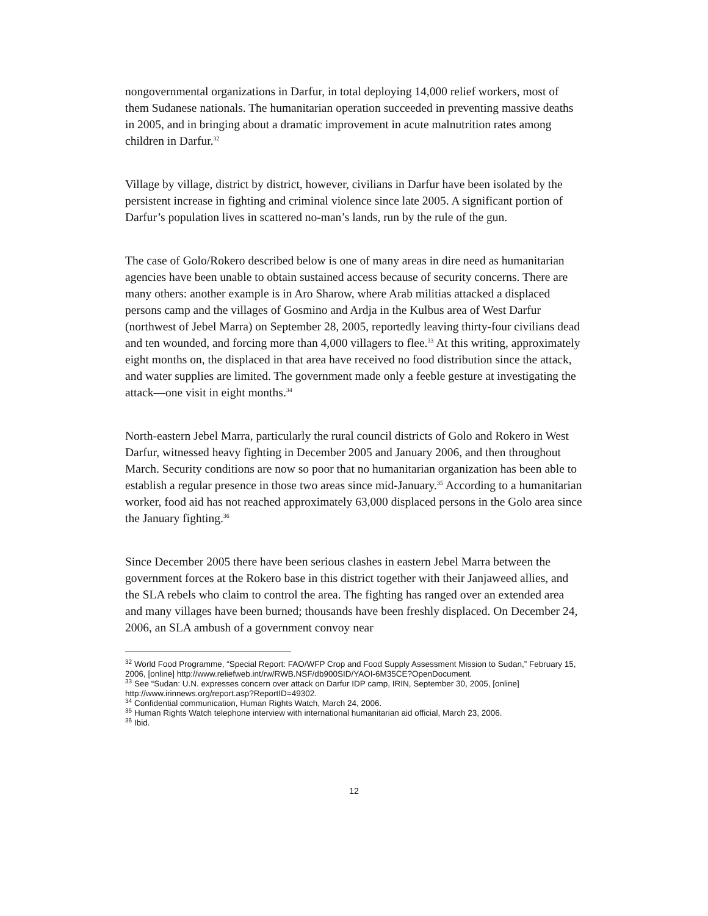nongovernmental organizations in Darfur, in total deploying 14,000 relief workers, most of them Sudanese nationals. The humanitarian operation succeeded in preventing massive deaths in 2005, and in bringing about a dramatic improvement in acute malnutrition rates among children in Darfur.<sup>32</sup>
Village by village, district by district, however, civilians in Darfur have been isolated by the persistent increase in fighting and criminal violence since late 2005. A significant portion of Darfur’s population lives in scattered no-man’s lands, run by the rule of the gun.
The case of Golo/Rokero described below is one of many areas in dire need as humanitarian agencies have been unable to obtain sustained access because of security concerns. There are many others: another example is in Aro Sharow, where Arab militias attacked a displaced persons camp and the villages of Gosmino and Ardja in the Kulbus area of West Darfur (northwest of Jebel Marra) on September 28, 2005, reportedly leaving thirty-four civilians dead and ten wounded, and forcing more than 4,000 villagers to flee.<sup>33</sup> At this writing, approximately eight months on, the displaced in that area have received no food distribution since the attack, and water supplies are limited. The government made only a feeble gesture at investigating the attack—one visit in eight months.<sup>34</sup>
North-eastern Jebel Marra, particularly the rural council districts of Golo and Rokero in West Darfur, witnessed heavy fighting in December 2005 and January 2006, and then throughout March. Security conditions are now so poor that no humanitarian organization has been able to establish a regular presence in those two areas since mid-January.<sup>35</sup> According to a humanitarian worker, food aid has not reached approximately 63,000 displaced persons in the Golo area since the January fighting.<sup>36</sup>
Since December 2005 there have been serious clashes in eastern Jebel Marra between the government forces at the Rokero base in this district together with their Janjaweed allies, and the SLA rebels who claim to control the area. The fighting has ranged over an extended area and many villages have been burned; thousands have been freshly displaced. On December 24, 2006, an SLA ambush of a government convoy near
<sup>32</sup> World Food Programme, “Special Report: FAO/WFP Crop and Food Supply Assessment Mission to Sudan,” February 15, 2006, [online] http://www.reliefweb.int/rw/RWB.NSF/db900SID/YAOI-6M35CE?OpenDocument.
<sup>33</sup> See “Sudan: U.N. expresses concern over attack on Darfur IDP camp, IRIN, September 30, 2005, [online] http://www.irinnews.org/report.asp?ReportID=49302.
<sup>34</sup> Confidential communication, Human Rights Watch, March 24, 2006.
<sup>35</sup> Human Rights Watch telephone interview with international humanitarian aid official, March 23, 2006.
<sup>36</sup> Ibid.
12